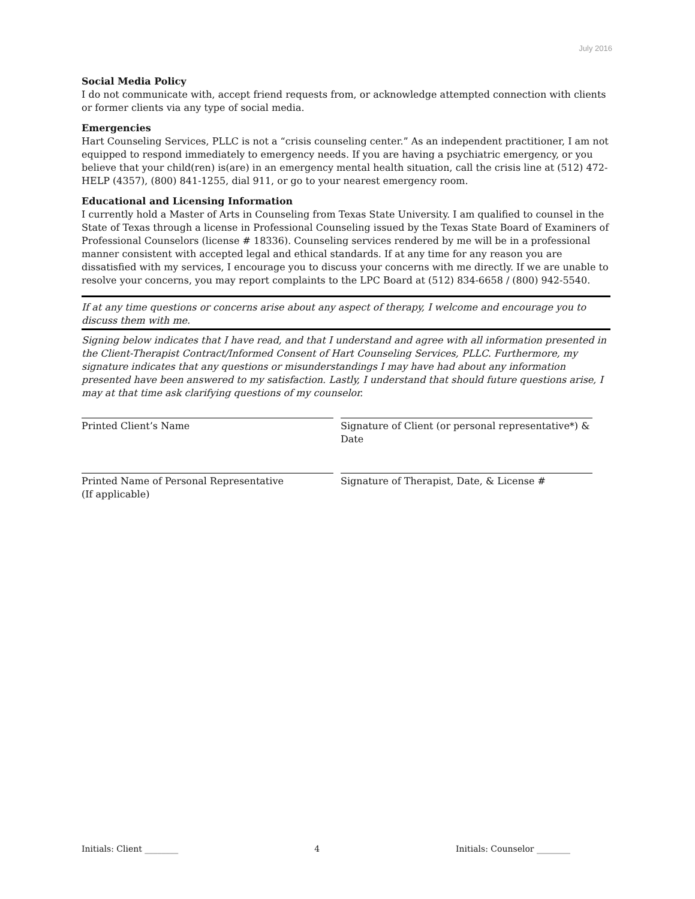July 2016
Social Media Policy
I do not communicate with, accept friend requests from, or acknowledge attempted connection with clients or former clients via any type of social media.
Emergencies
Hart Counseling Services, PLLC is not a “crisis counseling center.” As an independent practitioner, I am not equipped to respond immediately to emergency needs. If you are having a psychiatric emergency, or you believe that your child(ren) is(are) in an emergency mental health situation, call the crisis line at (512) 472-HELP (4357), (800) 841-1255, dial 911, or go to your nearest emergency room.
Educational and Licensing Information
I currently hold a Master of Arts in Counseling from Texas State University. I am qualified to counsel in the State of Texas through a license in Professional Counseling issued by the Texas State Board of Examiners of Professional Counselors (license # 18336). Counseling services rendered by me will be in a professional manner consistent with accepted legal and ethical standards. If at any time for any reason you are dissatisfied with my services, I encourage you to discuss your concerns with me directly. If we are unable to resolve your concerns, you may report complaints to the LPC Board at (512) 834-6658 / (800) 942-5540.
If at any time questions or concerns arise about any aspect of therapy, I welcome and encourage you to discuss them with me.
Signing below indicates that I have read, and that I understand and agree with all information presented in the Client-Therapist Contract/Informed Consent of Hart Counseling Services, PLLC. Furthermore, my signature indicates that any questions or misunderstandings I may have had about any information presented have been answered to my satisfaction. Lastly, I understand that should future questions arise, I may at that time ask clarifying questions of my counselor.
Printed Client’s Name Signature of Client (or personal representative*) & Date
Printed Name of Personal Representative
(If applicable)
Signature of Therapist, Date, & License #
Initials: Client ________ 4 Initials: Counselor ________